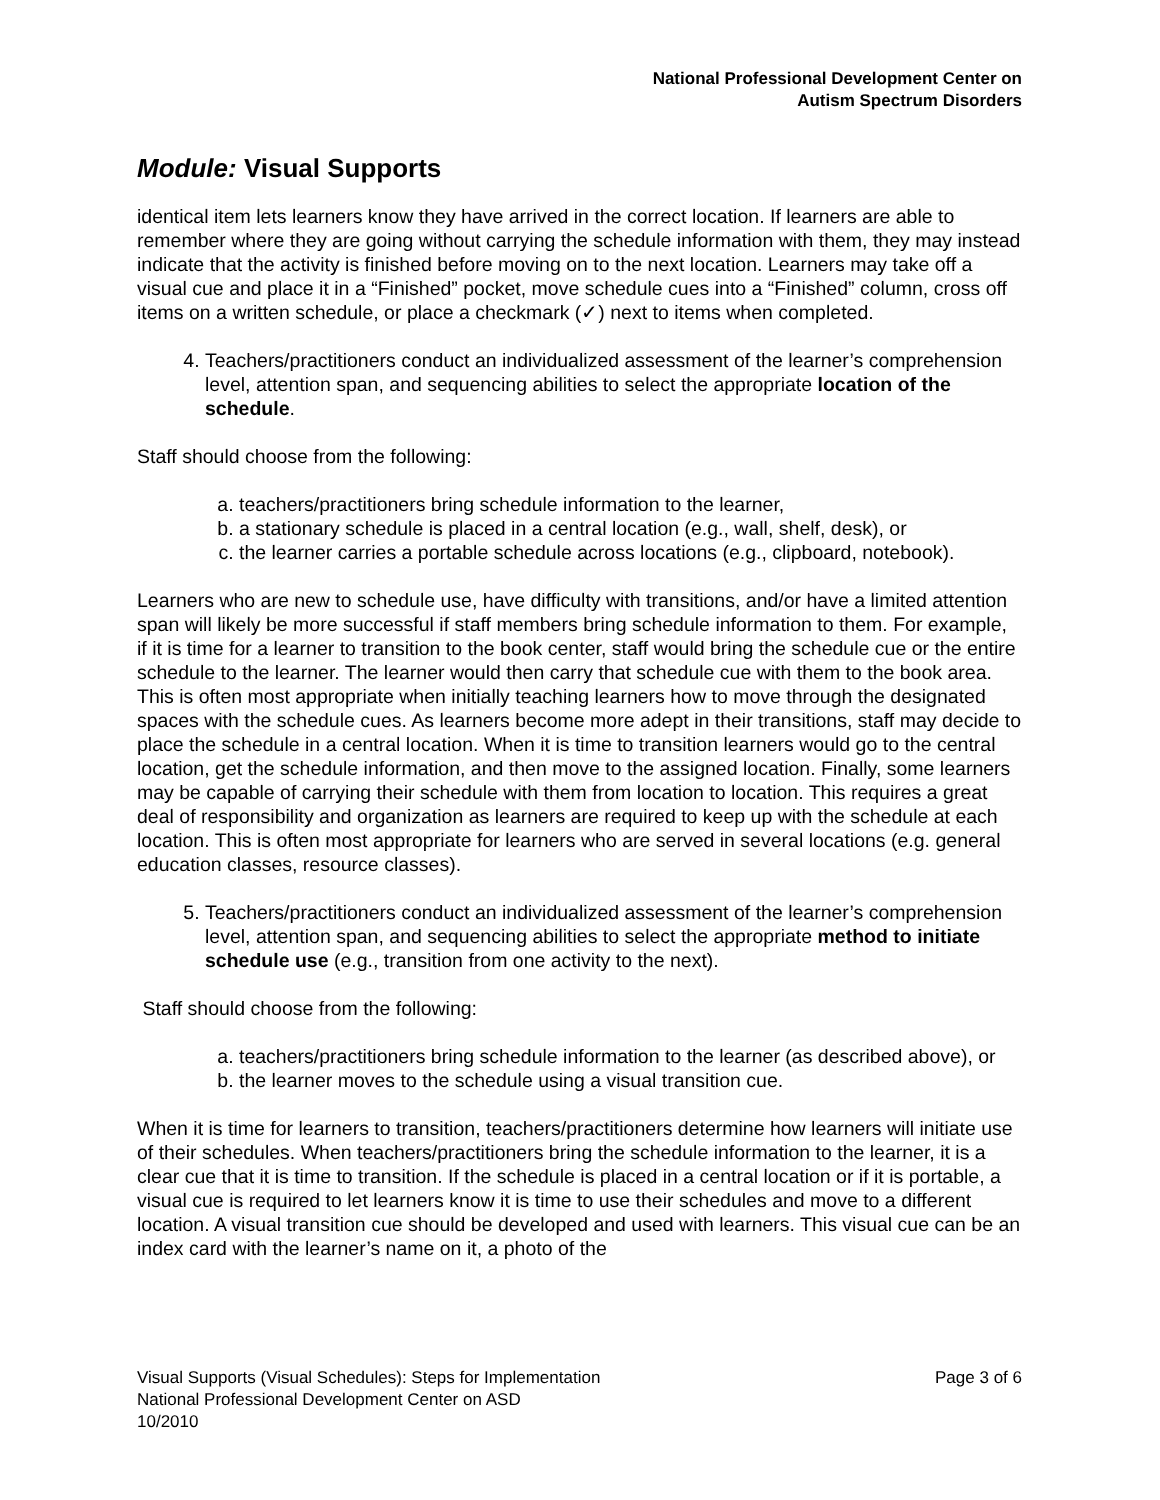National Professional Development Center on
Autism Spectrum Disorders
Module: Visual Supports
identical item lets learners know they have arrived in the correct location. If learners are able to remember where they are going without carrying the schedule information with them, they may instead indicate that the activity is finished before moving on to the next location. Learners may take off a visual cue and place it in a “Finished” pocket, move schedule cues into a “Finished” column, cross off items on a written schedule, or place a checkmark (✓) next to items when completed.
4. Teachers/practitioners conduct an individualized assessment of the learner’s comprehension level, attention span, and sequencing abilities to select the appropriate location of the schedule.
Staff should choose from the following:
a. teachers/practitioners bring schedule information to the learner,
b. a stationary schedule is placed in a central location (e.g., wall, shelf, desk), or
c. the learner carries a portable schedule across locations (e.g., clipboard, notebook).
Learners who are new to schedule use, have difficulty with transitions, and/or have a limited attention span will likely be more successful if staff members bring schedule information to them. For example, if it is time for a learner to transition to the book center, staff would bring the schedule cue or the entire schedule to the learner. The learner would then carry that schedule cue with them to the book area. This is often most appropriate when initially teaching learners how to move through the designated spaces with the schedule cues. As learners become more adept in their transitions, staff may decide to place the schedule in a central location. When it is time to transition learners would go to the central location, get the schedule information, and then move to the assigned location. Finally, some learners may be capable of carrying their schedule with them from location to location. This requires a great deal of responsibility and organization as learners are required to keep up with the schedule at each location. This is often most appropriate for learners who are served in several locations (e.g. general education classes, resource classes).
5. Teachers/practitioners conduct an individualized assessment of the learner’s comprehension level, attention span, and sequencing abilities to select the appropriate method to initiate schedule use (e.g., transition from one activity to the next).
Staff should choose from the following:
a. teachers/practitioners bring schedule information to the learner (as described above), or
b. the learner moves to the schedule using a visual transition cue.
When it is time for learners to transition, teachers/practitioners determine how learners will initiate use of their schedules. When teachers/practitioners bring the schedule information to the learner, it is a clear cue that it is time to transition. If the schedule is placed in a central location or if it is portable, a visual cue is required to let learners know it is time to use their schedules and move to a different location. A visual transition cue should be developed and used with learners. This visual cue can be an index card with the learner’s name on it, a photo of the
Page 3 of 6 Visual Supports (Visual Schedules): Steps for Implementation
National Professional Development Center on ASD
10/2010